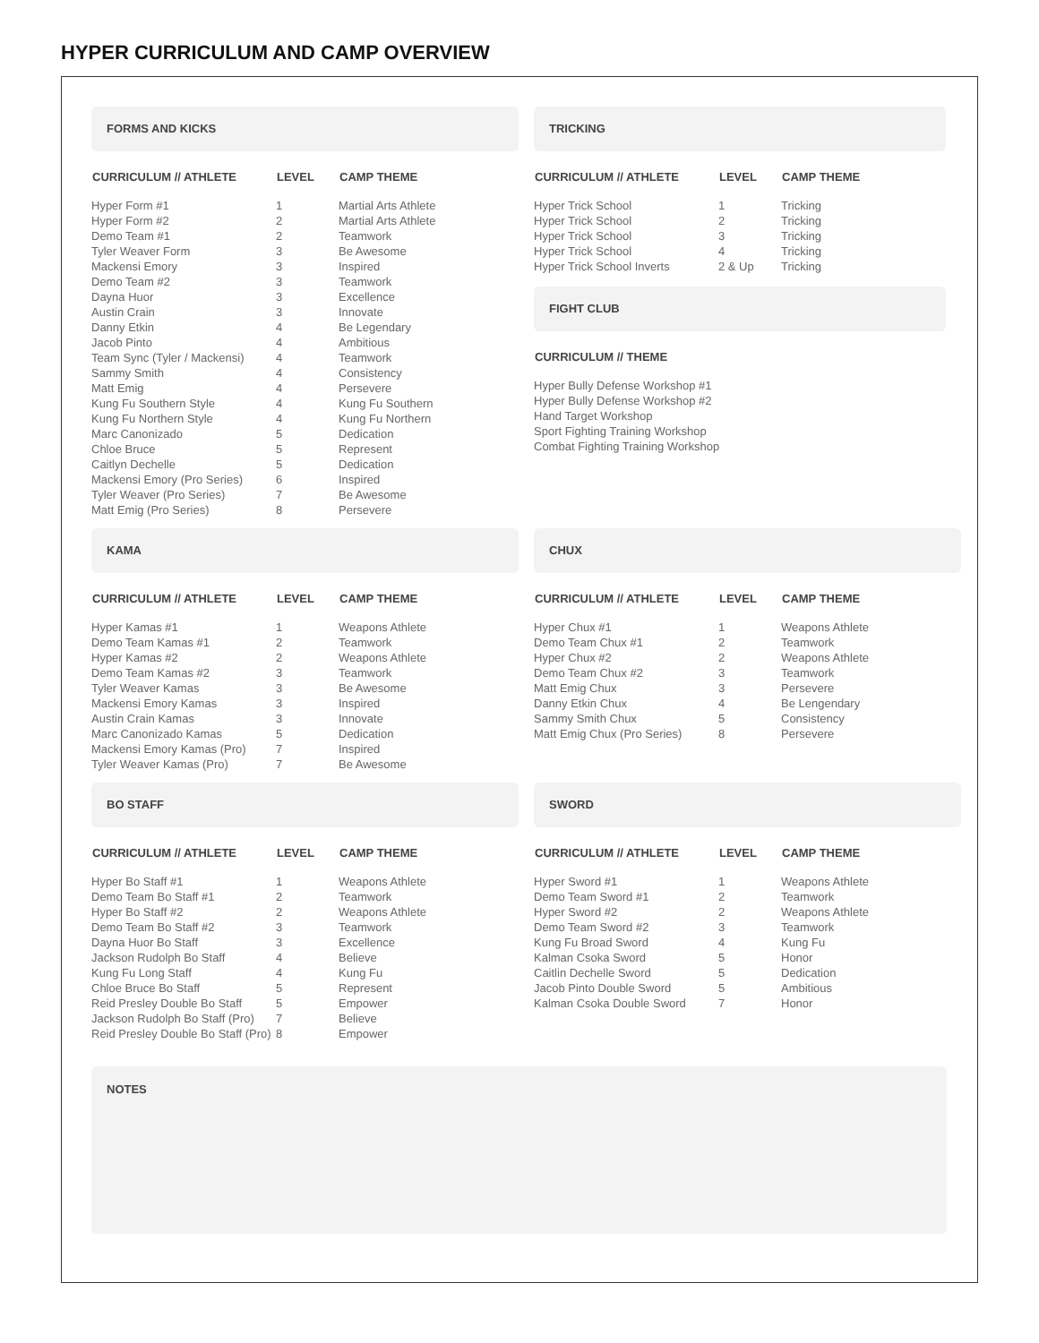HYPER CURRICULUM AND CAMP OVERVIEW
FORMS AND KICKS
| CURRICULUM // ATHLETE | LEVEL | CAMP THEME |
| --- | --- | --- |
| Hyper Form #1 | 1 | Martial Arts Athlete |
| Hyper Form #2 | 2 | Martial Arts Athlete |
| Demo Team #1 | 2 | Teamwork |
| Tyler Weaver Form | 3 | Be Awesome |
| Mackensi Emory | 3 | Inspired |
| Demo Team #2 | 3 | Teamwork |
| Dayna Huor | 3 | Excellence |
| Austin Crain | 3 | Innovate |
| Danny Etkin | 4 | Be Legendary |
| Jacob Pinto | 4 | Ambitious |
| Team Sync (Tyler / Mackensi) | 4 | Teamwork |
| Sammy Smith | 4 | Consistency |
| Matt Emig | 4 | Persevere |
| Kung Fu Southern Style | 4 | Kung Fu Southern |
| Kung Fu Northern Style | 4 | Kung Fu Northern |
| Marc Canonizado | 5 | Dedication |
| Chloe Bruce | 5 | Represent |
| Caitlyn Dechelle | 5 | Dedication |
| Mackensi Emory (Pro Series) | 6 | Inspired |
| Tyler Weaver (Pro Series) | 7 | Be Awesome |
| Matt Emig (Pro Series) | 8 | Persevere |
TRICKING
| CURRICULUM // ATHLETE | LEVEL | CAMP THEME |
| --- | --- | --- |
| Hyper Trick School | 1 | Tricking |
| Hyper Trick School | 2 | Tricking |
| Hyper Trick School | 3 | Tricking |
| Hyper Trick School | 4 | Tricking |
| Hyper Trick School Inverts | 2 & Up | Tricking |
FIGHT CLUB
| CURRICULUM // THEME |
| --- |
| Hyper Bully Defense Workshop #1 |
| Hyper Bully Defense Workshop #2 |
| Hand Target Workshop |
| Sport Fighting Training Workshop |
| Combat Fighting Training Workshop |
KAMA
| CURRICULUM // ATHLETE | LEVEL | CAMP THEME |
| --- | --- | --- |
| Hyper Kamas #1 | 1 | Weapons Athlete |
| Demo Team Kamas #1 | 2 | Teamwork |
| Hyper Kamas #2 | 2 | Weapons Athlete |
| Demo Team Kamas #2 | 3 | Teamwork |
| Tyler Weaver Kamas | 3 | Be Awesome |
| Mackensi Emory Kamas | 3 | Inspired |
| Austin Crain Kamas | 3 | Innovate |
| Marc Canonizado Kamas | 5 | Dedication |
| Mackensi Emory Kamas (Pro) | 7 | Inspired |
| Tyler Weaver Kamas (Pro) | 7 | Be Awesome |
CHUX
| CURRICULUM // ATHLETE | LEVEL | CAMP THEME |
| --- | --- | --- |
| Hyper Chux #1 | 1 | Weapons Athlete |
| Demo Team Chux #1 | 2 | Teamwork |
| Hyper Chux #2 | 2 | Weapons Athlete |
| Demo Team Chux #2 | 3 | Teamwork |
| Matt Emig Chux | 3 | Persevere |
| Danny Etkin Chux | 4 | Be Lengendary |
| Sammy Smith Chux | 5 | Consistency |
| Matt Emig Chux (Pro Series) | 8 | Persevere |
BO STAFF
| CURRICULUM // ATHLETE | LEVEL | CAMP THEME |
| --- | --- | --- |
| Hyper Bo Staff #1 | 1 | Weapons Athlete |
| Demo Team Bo Staff #1 | 2 | Teamwork |
| Hyper Bo Staff #2 | 2 | Weapons Athlete |
| Demo Team Bo Staff #2 | 3 | Teamwork |
| Dayna Huor Bo Staff | 3 | Excellence |
| Jackson Rudolph Bo Staff | 4 | Believe |
| Kung Fu Long Staff | 4 | Kung Fu |
| Chloe Bruce Bo Staff | 5 | Represent |
| Reid Presley Double Bo Staff | 5 | Empower |
| Jackson Rudolph Bo Staff (Pro) | 7 | Believe |
| Reid Presley Double Bo Staff (Pro) | 8 | Empower |
SWORD
| CURRICULUM // ATHLETE | LEVEL | CAMP THEME |
| --- | --- | --- |
| Hyper Sword #1 | 1 | Weapons Athlete |
| Demo Team Sword #1 | 2 | Teamwork |
| Hyper Sword #2 | 2 | Weapons Athlete |
| Demo Team Sword #2 | 3 | Teamwork |
| Kung Fu Broad Sword | 4 | Kung Fu |
| Kalman Csoka Sword | 5 | Honor |
| Caitlin Dechelle Sword | 5 | Dedication |
| Jacob Pinto Double Sword | 5 | Ambitious |
| Kalman Csoka Double Sword | 7 | Honor |
NOTES